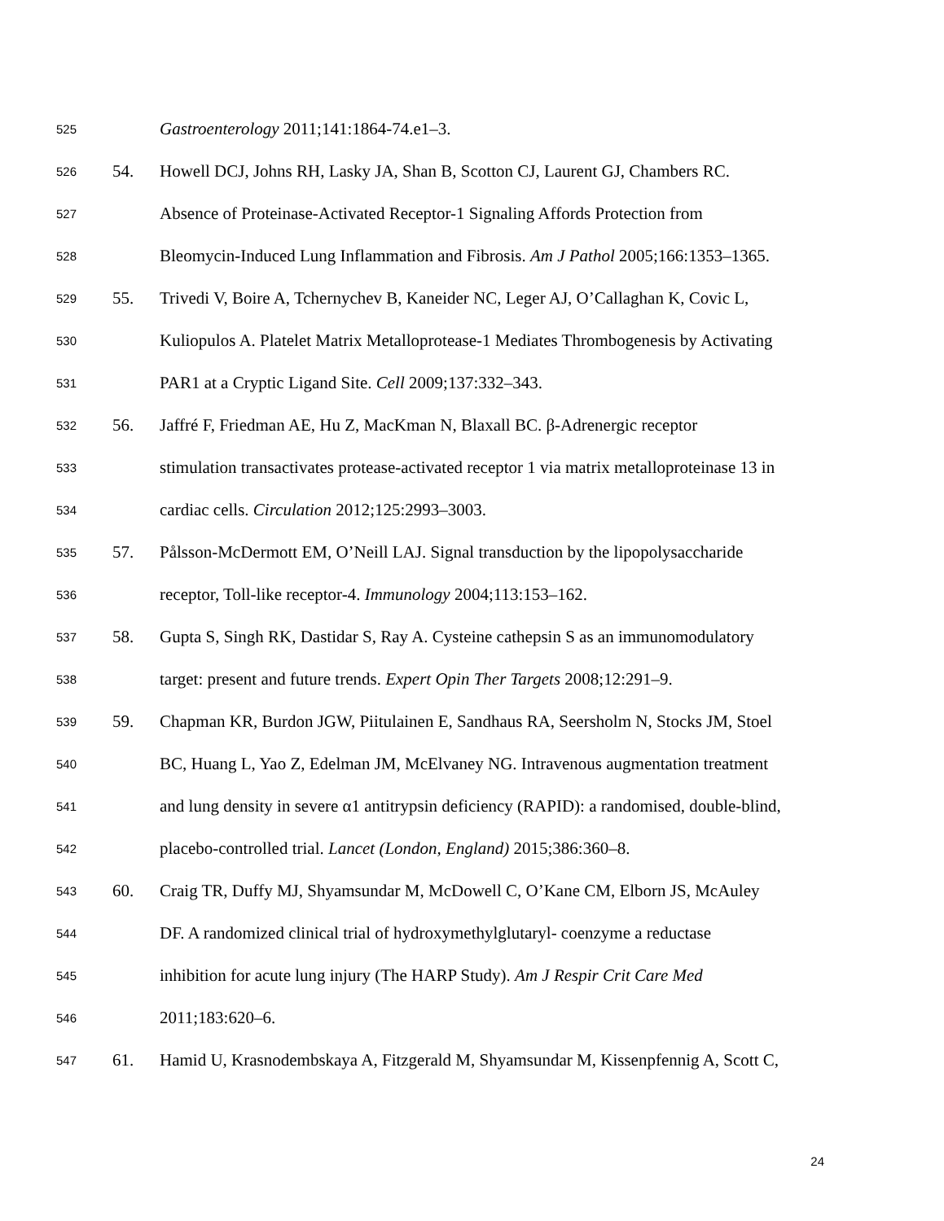525 Gastroenterology 2011;141:1864-74.e1–3.
526 54. Howell DCJ, Johns RH, Lasky JA, Shan B, Scotton CJ, Laurent GJ, Chambers RC.
527 Absence of Proteinase-Activated Receptor-1 Signaling Affords Protection from
528 Bleomycin-Induced Lung Inflammation and Fibrosis. Am J Pathol 2005;166:1353–1365.
529 55. Trivedi V, Boire A, Tchernychev B, Kaneider NC, Leger AJ, O’Callaghan K, Covic L,
530 Kuliopulos A. Platelet Matrix Metalloprotease-1 Mediates Thrombogenesis by Activating
531 PAR1 at a Cryptic Ligand Site. Cell 2009;137:332–343.
532 56. Jaffré F, Friedman AE, Hu Z, MacKman N, Blaxall BC. β-Adrenergic receptor
533 stimulation transactivates protease-activated receptor 1 via matrix metalloproteinase 13 in
534 cardiac cells. Circulation 2012;125:2993–3003.
535 57. Pålsson-McDermott EM, O’Neill LAJ. Signal transduction by the lipopolysaccharide
536 receptor, Toll-like receptor-4. Immunology 2004;113:153–162.
537 58. Gupta S, Singh RK, Dastidar S, Ray A. Cysteine cathepsin S as an immunomodulatory
538 target: present and future trends. Expert Opin Ther Targets 2008;12:291–9.
539 59. Chapman KR, Burdon JGW, Piitulainen E, Sandhaus RA, Seersholm N, Stocks JM, Stoel
540 BC, Huang L, Yao Z, Edelman JM, McElvaney NG. Intravenous augmentation treatment
541 and lung density in severe α1 antitrypsin deficiency (RAPID): a randomised, double-blind,
542 placebo-controlled trial. Lancet (London, England) 2015;386:360–8.
543 60. Craig TR, Duffy MJ, Shyamsundar M, McDowell C, O’Kane CM, Elborn JS, McAuley
544 DF. A randomized clinical trial of hydroxymethylglutaryl- coenzyme a reductase
545 inhibition for acute lung injury (The HARP Study). Am J Respir Crit Care Med
546 2011;183:620–6.
547 61. Hamid U, Krasnodembskaya A, Fitzgerald M, Shyamsundar M, Kissenpfennig A, Scott C,
24